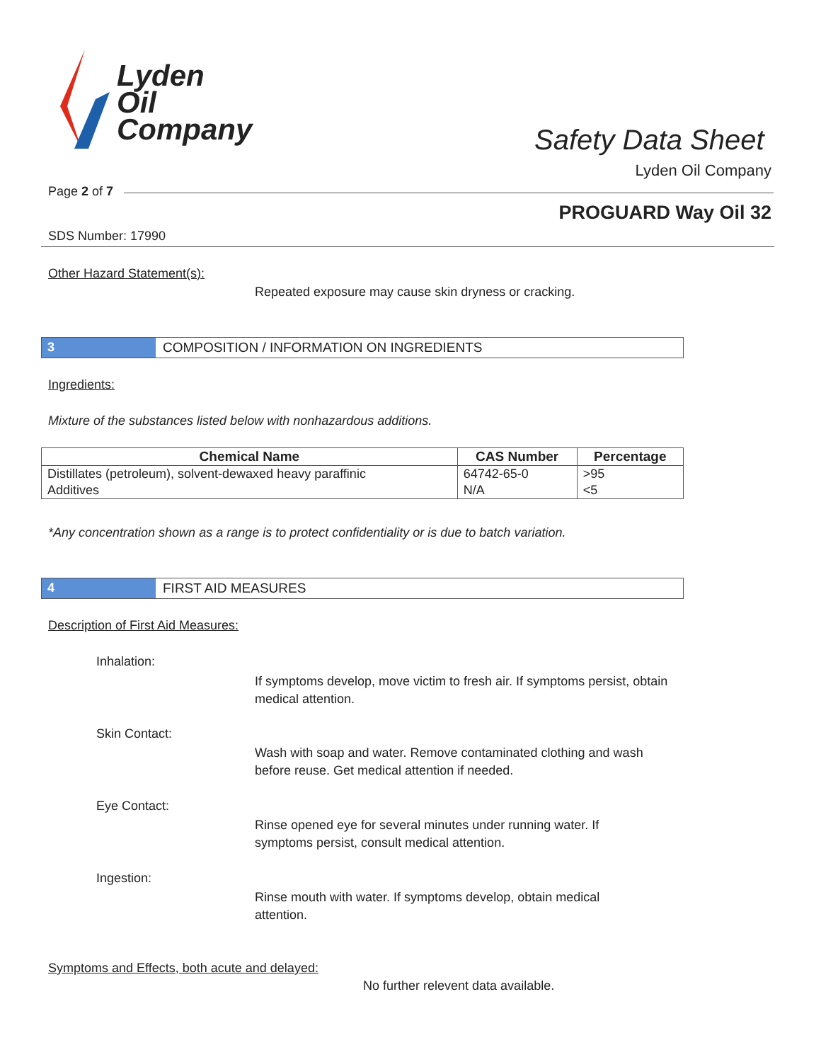Lyden
Oil
Company
Safety Data Sheet
Lyden Oil Company
Page 2 of 7
PROGUARD Way Oil 32
SDS Number: 17990
Other Hazard Statement(s):
Repeated exposure may cause skin dryness or cracking.
3 COMPOSITION / INFORMATION ON INGREDIENTS
Ingredients:
Mixture of the substances listed below with nonhazardous additions.
| Chemical Name | CAS Number | Percentage |
| --- | --- | --- |
| Distillates (petroleum), solvent-dewaxed heavy paraffinic | 64742-65-0 | >95 |
| Additives | N/A | <5 |
*Any concentration shown as a range is to protect confidentiality or is due to batch variation.
4 FIRST AID MEASURES
Description of First Aid Measures:
Inhalation:
If symptoms develop, move victim to fresh air. If symptoms persist, obtain medical attention.
Skin Contact:
Wash with soap and water. Remove contaminated clothing and wash before reuse. Get medical attention if needed.
Eye Contact:
Rinse opened eye for several minutes under running water. If symptoms persist, consult medical attention.
Ingestion:
Rinse mouth with water. If symptoms develop, obtain medical attention.
Symptoms and Effects, both acute and delayed:
No further relevent data available.